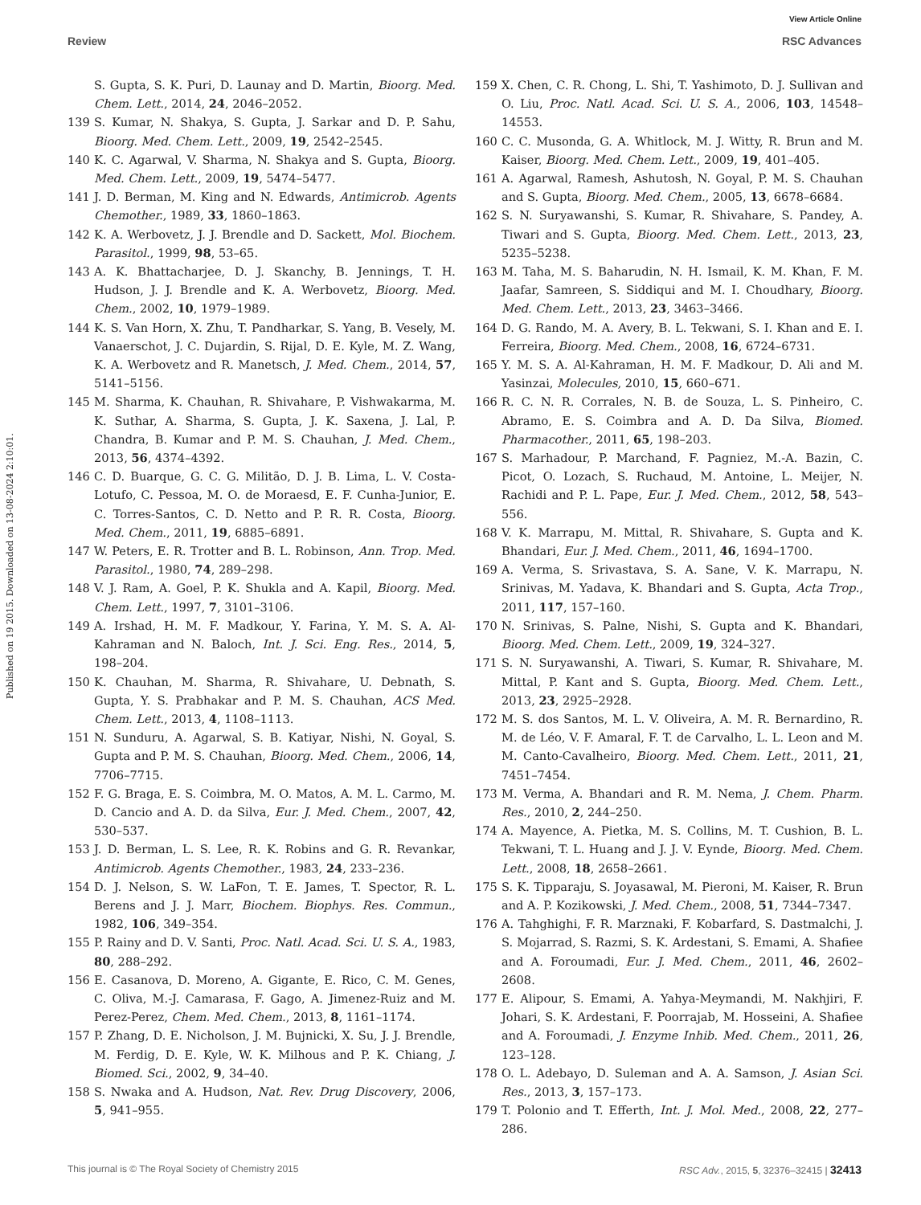View Article Online
Review RSC Advances
Published on 19 2015. Downloaded on 13-08-2024 2:10:01.
S. Gupta, S. K. Puri, D. Launay and D. Martin, Bioorg. Med. Chem. Lett., 2014, 24, 2046–2052.
139 S. Kumar, N. Shakya, S. Gupta, J. Sarkar and D. P. Sahu, Bioorg. Med. Chem. Lett., 2009, 19, 2542–2545.
140 K. C. Agarwal, V. Sharma, N. Shakya and S. Gupta, Bioorg. Med. Chem. Lett., 2009, 19, 5474–5477.
141 J. D. Berman, M. King and N. Edwards, Antimicrob. Agents Chemother., 1989, 33, 1860–1863.
142 K. A. Werbovetz, J. J. Brendle and D. Sackett, Mol. Biochem. Parasitol., 1999, 98, 53–65.
143 A. K. Bhattacharjee, D. J. Skanchy, B. Jennings, T. H. Hudson, J. J. Brendle and K. A. Werbovetz, Bioorg. Med. Chem., 2002, 10, 1979–1989.
144 K. S. Van Horn, X. Zhu, T. Pandharkar, S. Yang, B. Vesely, M. Vanaerschot, J. C. Dujardin, S. Rijal, D. E. Kyle, M. Z. Wang, K. A. Werbovetz and R. Manetsch, J. Med. Chem., 2014, 57, 5141–5156.
145 M. Sharma, K. Chauhan, R. Shivahare, P. Vishwakarma, M. K. Suthar, A. Sharma, S. Gupta, J. K. Saxena, J. Lal, P. Chandra, B. Kumar and P. M. S. Chauhan, J. Med. Chem., 2013, 56, 4374–4392.
146 C. D. Buarque, G. C. G. Militão, D. J. B. Lima, L. V. Costa-Lotufo, C. Pessoa, M. O. de Moraesd, E. F. Cunha-Junior, E. C. Torres-Santos, C. D. Netto and P. R. R. Costa, Bioorg. Med. Chem., 2011, 19, 6885–6891.
147 W. Peters, E. R. Trotter and B. L. Robinson, Ann. Trop. Med. Parasitol., 1980, 74, 289–298.
148 V. J. Ram, A. Goel, P. K. Shukla and A. Kapil, Bioorg. Med. Chem. Lett., 1997, 7, 3101–3106.
149 A. Irshad, H. M. F. Madkour, Y. Farina, Y. M. S. A. Al-Kahraman and N. Baloch, Int. J. Sci. Eng. Res., 2014, 5, 198–204.
150 K. Chauhan, M. Sharma, R. Shivahare, U. Debnath, S. Gupta, Y. S. Prabhakar and P. M. S. Chauhan, ACS Med. Chem. Lett., 2013, 4, 1108–1113.
151 N. Sunduru, A. Agarwal, S. B. Katiyar, Nishi, N. Goyal, S. Gupta and P. M. S. Chauhan, Bioorg. Med. Chem., 2006, 14, 7706–7715.
152 F. G. Braga, E. S. Coimbra, M. O. Matos, A. M. L. Carmo, M. D. Cancio and A. D. da Silva, Eur. J. Med. Chem., 2007, 42, 530–537.
153 J. D. Berman, L. S. Lee, R. K. Robins and G. R. Revankar, Antimicrob. Agents Chemother., 1983, 24, 233–236.
154 D. J. Nelson, S. W. LaFon, T. E. James, T. Spector, R. L. Berens and J. J. Marr, Biochem. Biophys. Res. Commun., 1982, 106, 349–354.
155 P. Rainy and D. V. Santi, Proc. Natl. Acad. Sci. U. S. A., 1983, 80, 288–292.
156 E. Casanova, D. Moreno, A. Gigante, E. Rico, C. M. Genes, C. Oliva, M.-J. Camarasa, F. Gago, A. Jimenez-Ruiz and M. Perez-Perez, Chem. Med. Chem., 2013, 8, 1161–1174.
157 P. Zhang, D. E. Nicholson, J. M. Bujnicki, X. Su, J. J. Brendle, M. Ferdig, D. E. Kyle, W. K. Milhous and P. K. Chiang, J. Biomed. Sci., 2002, 9, 34–40.
158 S. Nwaka and A. Hudson, Nat. Rev. Drug Discovery, 2006, 5, 941–955.
159 X. Chen, C. R. Chong, L. Shi, T. Yashimoto, D. J. Sullivan and O. Liu, Proc. Natl. Acad. Sci. U. S. A., 2006, 103, 14548–14553.
160 C. C. Musonda, G. A. Whitlock, M. J. Witty, R. Brun and M. Kaiser, Bioorg. Med. Chem. Lett., 2009, 19, 401–405.
161 A. Agarwal, Ramesh, Ashutosh, N. Goyal, P. M. S. Chauhan and S. Gupta, Bioorg. Med. Chem., 2005, 13, 6678–6684.
162 S. N. Suryawanshi, S. Kumar, R. Shivahare, S. Pandey, A. Tiwari and S. Gupta, Bioorg. Med. Chem. Lett., 2013, 23, 5235–5238.
163 M. Taha, M. S. Baharudin, N. H. Ismail, K. M. Khan, F. M. Jaafar, Samreen, S. Siddiqui and M. I. Choudhary, Bioorg. Med. Chem. Lett., 2013, 23, 3463–3466.
164 D. G. Rando, M. A. Avery, B. L. Tekwani, S. I. Khan and E. I. Ferreira, Bioorg. Med. Chem., 2008, 16, 6724–6731.
165 Y. M. S. A. Al-Kahraman, H. M. F. Madkour, D. Ali and M. Yasinzai, Molecules, 2010, 15, 660–671.
166 R. C. N. R. Corrales, N. B. de Souza, L. S. Pinheiro, C. Abramo, E. S. Coimbra and A. D. Da Silva, Biomed. Pharmacother., 2011, 65, 198–203.
167 S. Marhadour, P. Marchand, F. Pagniez, M.-A. Bazin, C. Picot, O. Lozach, S. Ruchaud, M. Antoine, L. Meijer, N. Rachidi and P. L. Pape, Eur. J. Med. Chem., 2012, 58, 543–556.
168 V. K. Marrapu, M. Mittal, R. Shivahare, S. Gupta and K. Bhandari, Eur. J. Med. Chem., 2011, 46, 1694–1700.
169 A. Verma, S. Srivastava, S. A. Sane, V. K. Marrapu, N. Srinivas, M. Yadava, K. Bhandari and S. Gupta, Acta Trop., 2011, 117, 157–160.
170 N. Srinivas, S. Palne, Nishi, S. Gupta and K. Bhandari, Bioorg. Med. Chem. Lett., 2009, 19, 324–327.
171 S. N. Suryawanshi, A. Tiwari, S. Kumar, R. Shivahare, M. Mittal, P. Kant and S. Gupta, Bioorg. Med. Chem. Lett., 2013, 23, 2925–2928.
172 M. S. dos Santos, M. L. V. Oliveira, A. M. R. Bernardino, R. M. de Léo, V. F. Amaral, F. T. de Carvalho, L. L. Leon and M. M. Canto-Cavalheiro, Bioorg. Med. Chem. Lett., 2011, 21, 7451–7454.
173 M. Verma, A. Bhandari and R. M. Nema, J. Chem. Pharm. Res., 2010, 2, 244–250.
174 A. Mayence, A. Pietka, M. S. Collins, M. T. Cushion, B. L. Tekwani, T. L. Huang and J. J. V. Eynde, Bioorg. Med. Chem. Lett., 2008, 18, 2658–2661.
175 S. K. Tipparaju, S. Joyasawal, M. Pieroni, M. Kaiser, R. Brun and A. P. Kozikowski, J. Med. Chem., 2008, 51, 7344–7347.
176 A. Tahghighi, F. R. Marznaki, F. Kobarfard, S. Dastmalchi, J. S. Mojarrad, S. Razmi, S. K. Ardestani, S. Emami, A. Shafiee and A. Foroumadi, Eur. J. Med. Chem., 2011, 46, 2602–2608.
177 E. Alipour, S. Emami, A. Yahya-Meymandi, M. Nakhjiri, F. Johari, S. K. Ardestani, F. Poorrajab, M. Hosseini, A. Shafiee and A. Foroumadi, J. Enzyme Inhib. Med. Chem., 2011, 26, 123–128.
178 O. L. Adebayo, D. Suleman and A. A. Samson, J. Asian Sci. Res., 2013, 3, 157–173.
179 T. Polonio and T. Efferth, Int. J. Mol. Med., 2008, 22, 277–286.
This journal is © The Royal Society of Chemistry 2015 RSC Adv., 2015, 5, 32376–32415 | 32413